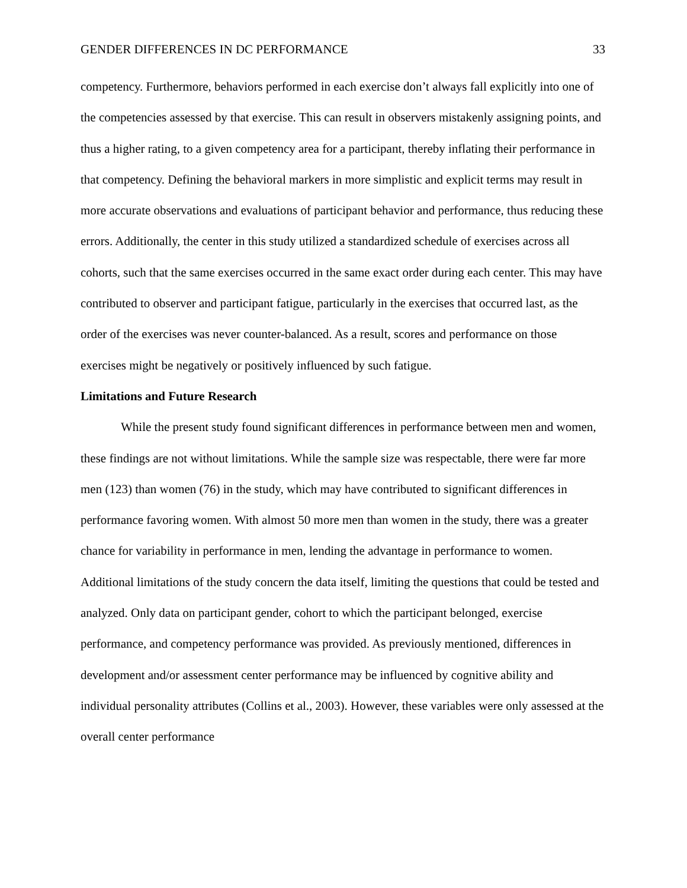GENDER DIFFERENCES IN DC PERFORMANCE 33
competency. Furthermore, behaviors performed in each exercise don’t always fall explicitly into one of the competencies assessed by that exercise. This can result in observers mistakenly assigning points, and thus a higher rating, to a given competency area for a participant, thereby inflating their performance in that competency. Defining the behavioral markers in more simplistic and explicit terms may result in more accurate observations and evaluations of participant behavior and performance, thus reducing these errors. Additionally, the center in this study utilized a standardized schedule of exercises across all cohorts, such that the same exercises occurred in the same exact order during each center. This may have contributed to observer and participant fatigue, particularly in the exercises that occurred last, as the order of the exercises was never counter-balanced. As a result, scores and performance on those exercises might be negatively or positively influenced by such fatigue.
Limitations and Future Research
While the present study found significant differences in performance between men and women, these findings are not without limitations. While the sample size was respectable, there were far more men (123) than women (76) in the study, which may have contributed to significant differences in performance favoring women. With almost 50 more men than women in the study, there was a greater chance for variability in performance in men, lending the advantage in performance to women. Additional limitations of the study concern the data itself, limiting the questions that could be tested and analyzed. Only data on participant gender, cohort to which the participant belonged, exercise performance, and competency performance was provided. As previously mentioned, differences in development and/or assessment center performance may be influenced by cognitive ability and individual personality attributes (Collins et al., 2003). However, these variables were only assessed at the overall center performance